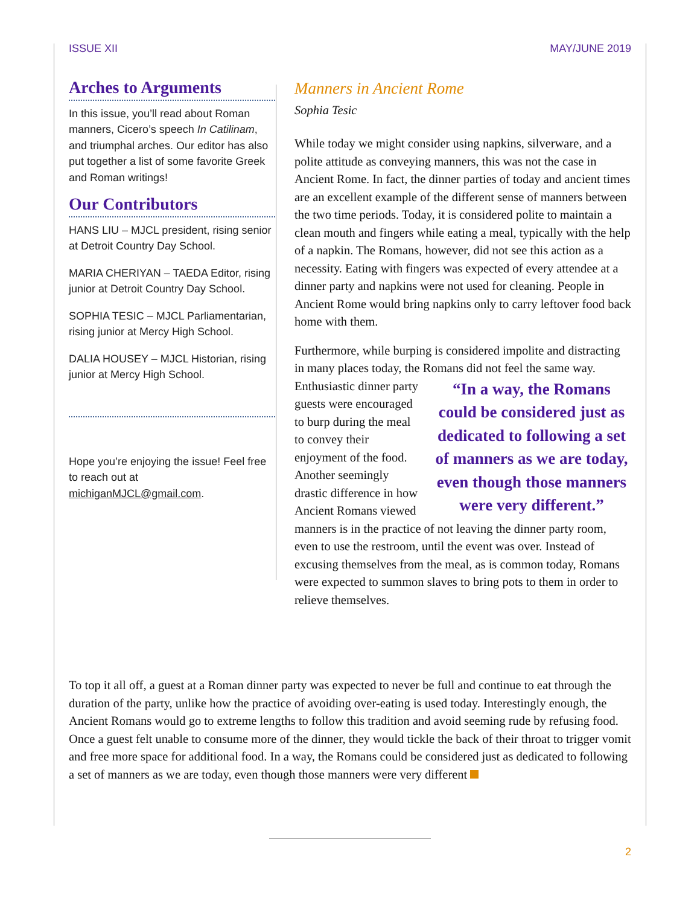ISSUE XII MAY/JUNE 2019
Arches to Arguments
In this issue, you’ll read about Roman manners, Cicero’s speech In Catilinam, and triumphal arches. Our editor has also put together a list of some favorite Greek and Roman writings!
Our Contributors
HANS LIU – MJCL president, rising senior at Detroit Country Day School.
MARIA CHERIYAN – TAEDA Editor, rising junior at Detroit Country Day School.
SOPHIA TESIC – MJCL Parliamentarian, rising junior at Mercy High School.
DALIA HOUSEY – MJCL Historian, rising junior at Mercy High School.
Hope you’re enjoying the issue! Feel free to reach out at michiganMJCL@gmail.com.
Manners in Ancient Rome
Sophia Tesic
While today we might consider using napkins, silverware, and a polite attitude as conveying manners, this was not the case in Ancient Rome. In fact, the dinner parties of today and ancient times are an excellent example of the different sense of manners between the two time periods. Today, it is considered polite to maintain a clean mouth and fingers while eating a meal, typically with the help of a napkin. The Romans, however, did not see this action as a necessity. Eating with fingers was expected of every attendee at a dinner party and napkins were not used for cleaning. People in Ancient Rome would bring napkins only to carry leftover food back home with them.
Furthermore, while burping is considered impolite and distracting in many places today, the Romans did not feel the same way. “In a way, the Romans could be considered just as dedicated to following a set of manners as we are today, even though those manners were very different.” Enthusiastic dinner party guests were encouraged to burp during the meal to convey their enjoyment of the food. Another seemingly drastic difference in how Ancient Romans viewed manners is in the practice of not leaving the dinner party room, even to use the restroom, until the event was over. Instead of excusing themselves from the meal, as is common today, Romans were expected to summon slaves to bring pots to them in order to relieve themselves.
To top it all off, a guest at a Roman dinner party was expected to never be full and continue to eat through the duration of the party, unlike how the practice of avoiding over-eating is used today. Interestingly enough, the Ancient Romans would go to extreme lengths to follow this tradition and avoid seeming rude by refusing food. Once a guest felt unable to consume more of the dinner, they would tickle the back of their throat to trigger vomit and free more space for additional food. In a way, the Romans could be considered just as dedicated to following a set of manners as we are today, even though those manners were very different
2